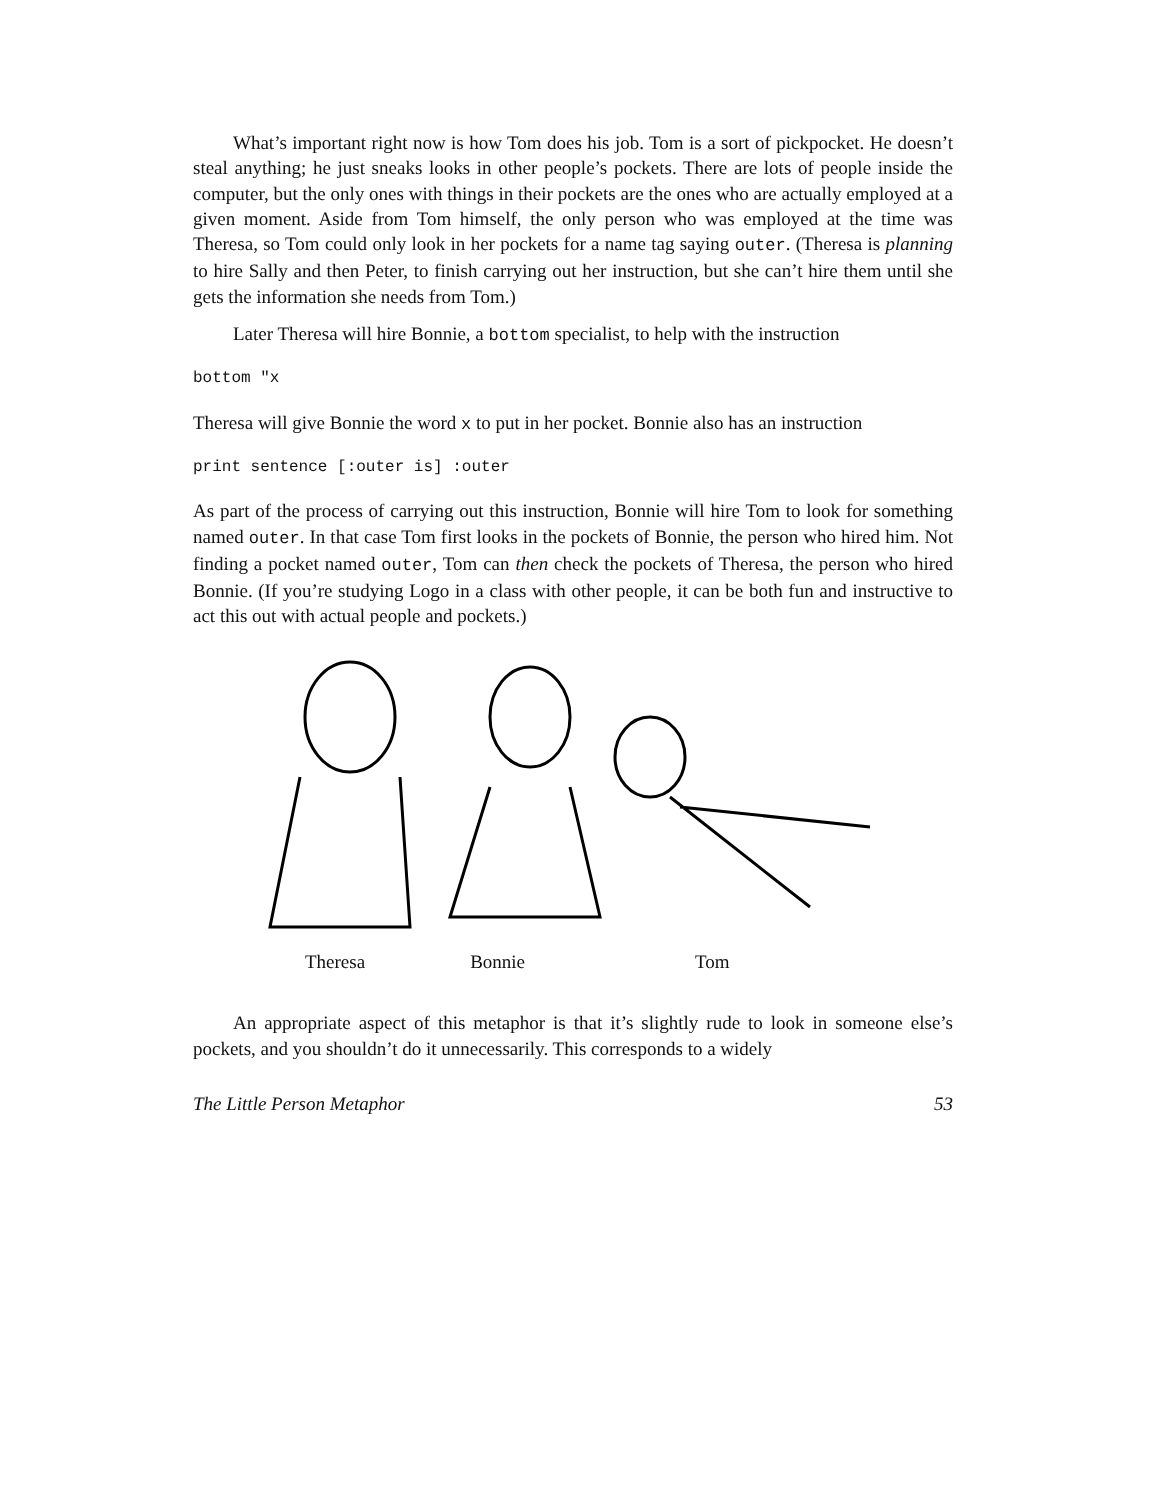What’s important right now is how Tom does his job. Tom is a sort of pickpocket. He doesn’t steal anything; he just sneaks looks in other people’s pockets. There are lots of people inside the computer, but the only ones with things in their pockets are the ones who are actually employed at a given moment. Aside from Tom himself, the only person who was employed at the time was Theresa, so Tom could only look in her pockets for a name tag saying outer. (Theresa is planning to hire Sally and then Peter, to finish carrying out her instruction, but she can’t hire them until she gets the information she needs from Tom.)
Later Theresa will hire Bonnie, a bottom specialist, to help with the instruction
bottom "x
Theresa will give Bonnie the word x to put in her pocket. Bonnie also has an instruction
print sentence [:outer is] :outer
As part of the process of carrying out this instruction, Bonnie will hire Tom to look for something named outer. In that case Tom first looks in the pockets of Bonnie, the person who hired him. Not finding a pocket named outer, Tom can then check the pockets of Theresa, the person who hired Bonnie. (If you’re studying Logo in a class with other people, it can be both fun and instructive to act this out with actual people and pockets.)
Theresa Bonnie Tom
An appropriate aspect of this metaphor is that it’s slightly rude to look in someone else’s pockets, and you shouldn’t do it unnecessarily. This corresponds to a widely
The Little Person Metaphor 53